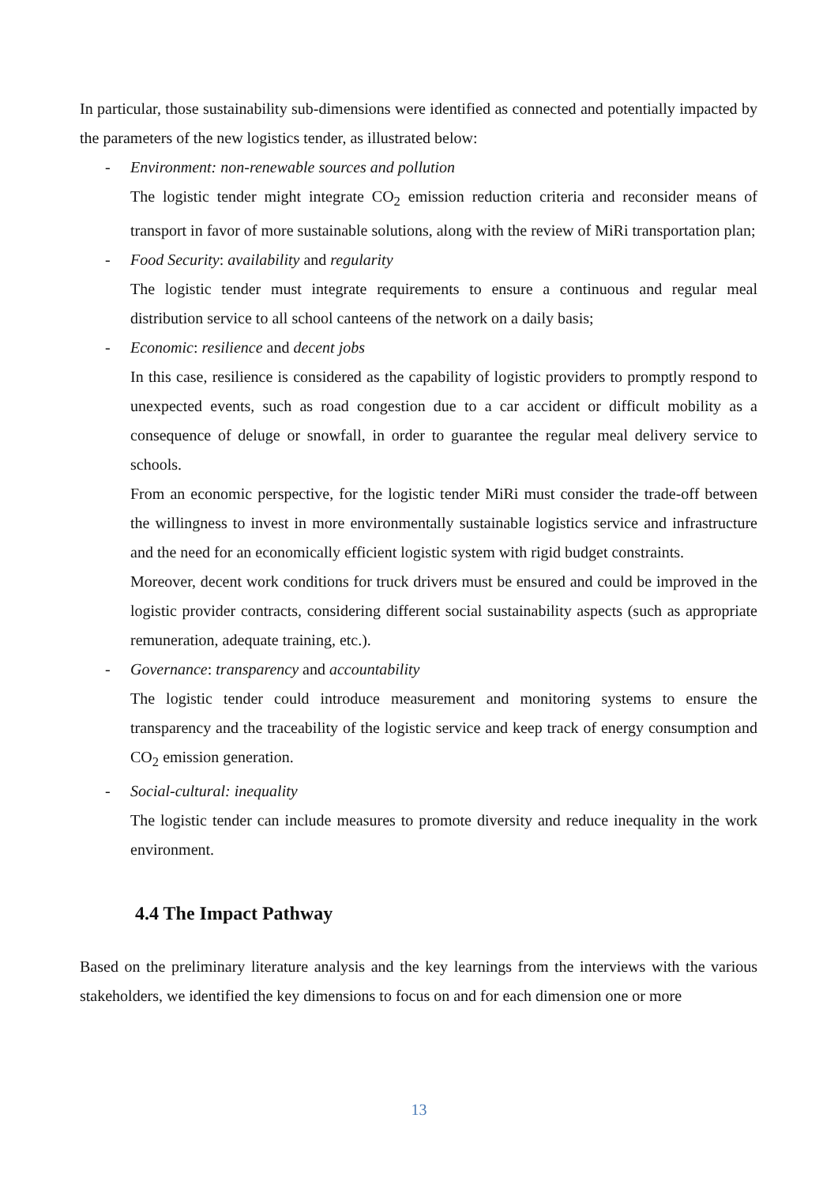In particular, those sustainability sub-dimensions were identified as connected and potentially impacted by the parameters of the new logistics tender, as illustrated below:
- Environment: non-renewable sources and pollution
The logistic tender might integrate CO<sub>2</sub> emission reduction criteria and reconsider means of transport in favor of more sustainable solutions, along with the review of MiRi transportation plan;
- Food Security: availability and regularity
The logistic tender must integrate requirements to ensure a continuous and regular meal distribution service to all school canteens of the network on a daily basis;
- Economic: resilience and decent jobs
In this case, resilience is considered as the capability of logistic providers to promptly respond to unexpected events, such as road congestion due to a car accident or difficult mobility as a consequence of deluge or snowfall, in order to guarantee the regular meal delivery service to schools.
From an economic perspective, for the logistic tender MiRi must consider the trade-off between the willingness to invest in more environmentally sustainable logistics service and infrastructure and the need for an economically efficient logistic system with rigid budget constraints.
Moreover, decent work conditions for truck drivers must be ensured and could be improved in the logistic provider contracts, considering different social sustainability aspects (such as appropriate remuneration, adequate training, etc.).
- Governance: transparency and accountability
The logistic tender could introduce measurement and monitoring systems to ensure the transparency and the traceability of the logistic service and keep track of energy consumption and CO<sub>2</sub> emission generation.
- Social-cultural: inequality
The logistic tender can include measures to promote diversity and reduce inequality in the work environment.
4.4 The Impact Pathway
Based on the preliminary literature analysis and the key learnings from the interviews with the various stakeholders, we identified the key dimensions to focus on and for each dimension one or more
13